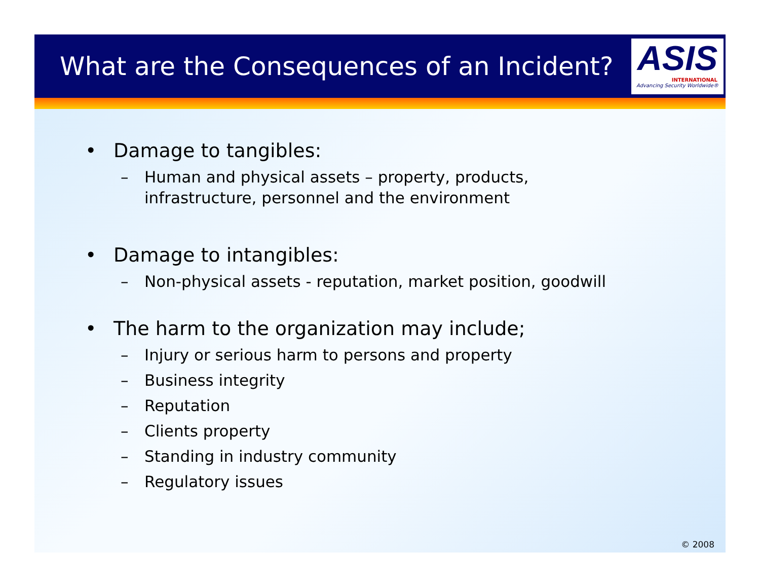What are the Consequences of an Incident?
ASIS
INTERNATIONAL
Advancing Security Worldwide®
• Damage to tangibles:
– Human and physical assets – property, products,
infrastructure, personnel and the environment
• Damage to intangibles:
– Non-physical assets - reputation, market position, goodwill
• The harm to the organization may include;
– Injury or serious harm to persons and property
– Business integrity
– Reputation
– Clients property
– Standing in industry community
– Regulatory issues
© 2008